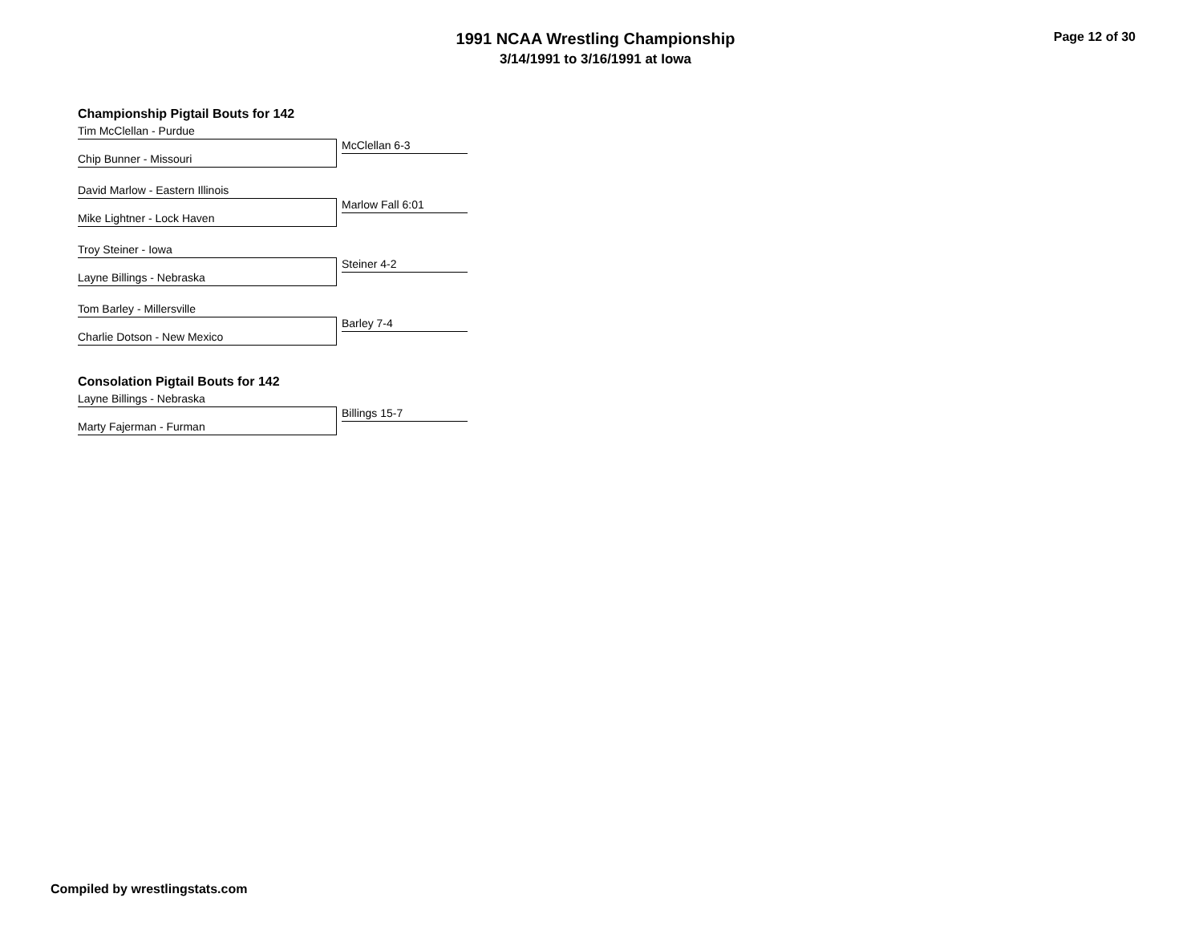1991 NCAA Wrestling Championship
3/14/1991 to 3/16/1991 at Iowa
Page 12 of 30
Championship Pigtail Bouts for 142
Tim McClellan - Purdue
McClellan 6-3
Chip Bunner - Missouri
David Marlow - Eastern Illinois
Marlow Fall 6:01
Mike Lightner - Lock Haven
Troy Steiner - Iowa
Steiner 4-2
Layne Billings - Nebraska
Tom Barley - Millersville
Barley 7-4
Charlie Dotson - New Mexico
Consolation Pigtail Bouts for 142
Layne Billings - Nebraska
Billings 15-7
Marty Fajerman - Furman
Compiled by wrestlingstats.com